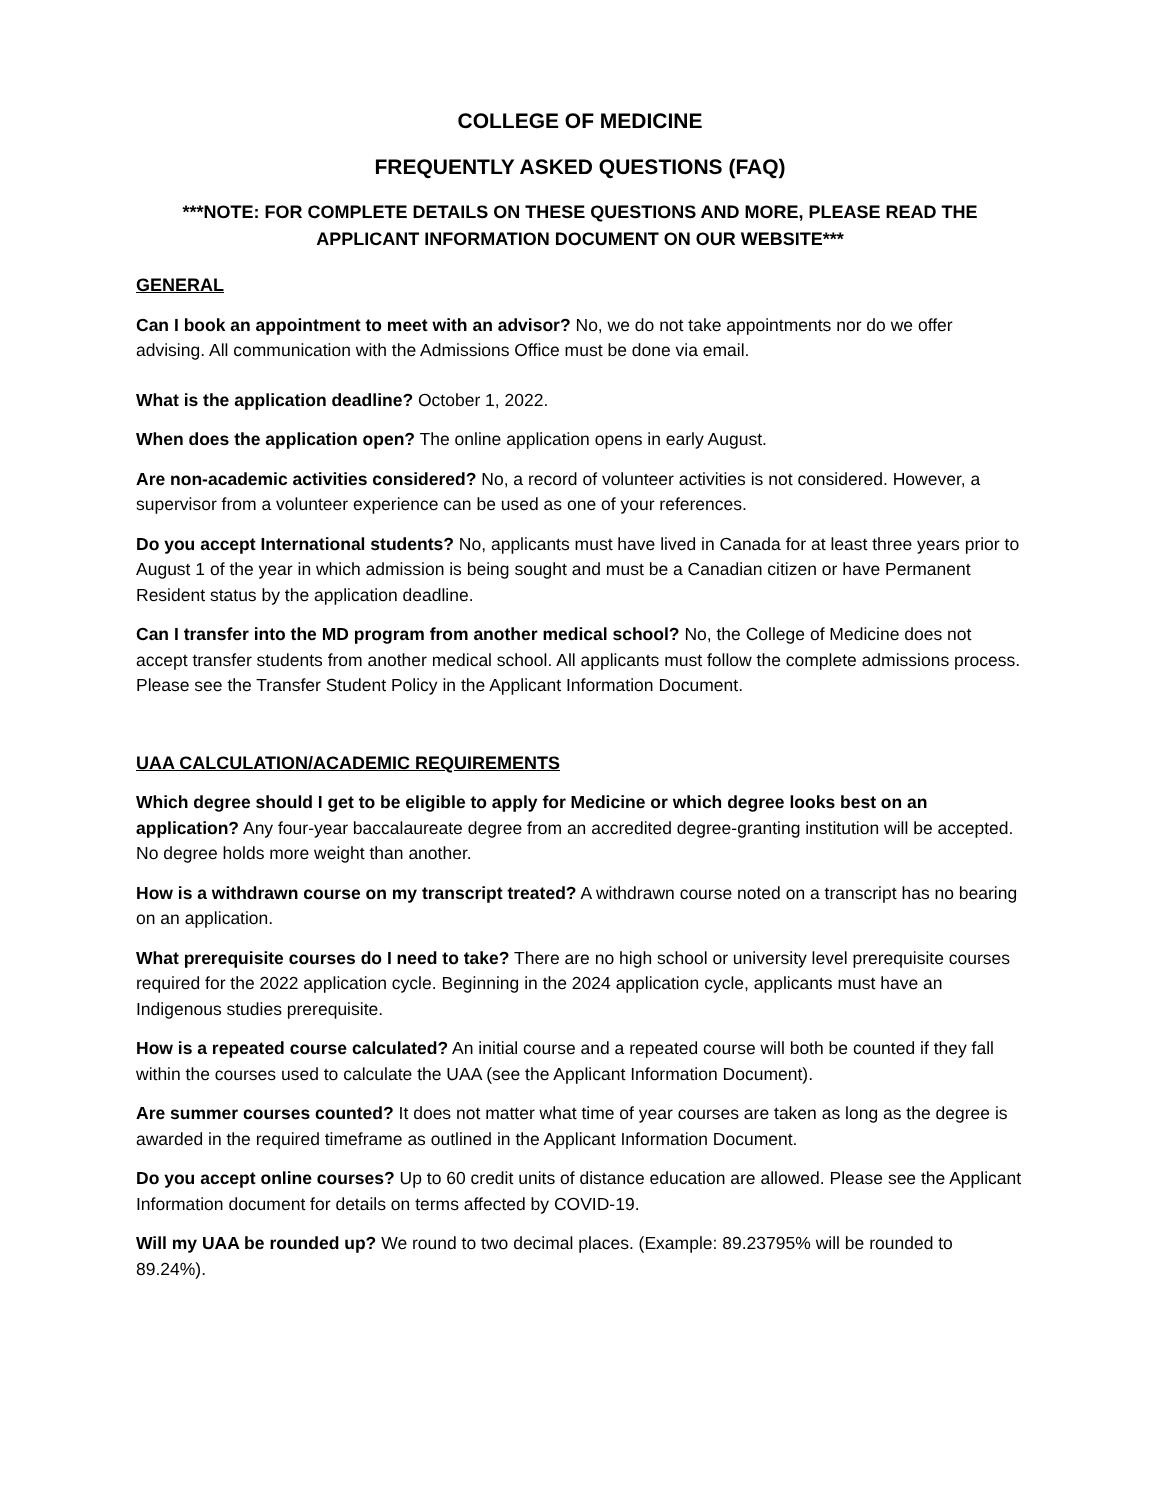COLLEGE OF MEDICINE
FREQUENTLY ASKED QUESTIONS (FAQ)
***NOTE: FOR COMPLETE DETAILS ON THESE QUESTIONS AND MORE, PLEASE READ THE APPLICANT INFORMATION DOCUMENT ON OUR WEBSITE***
GENERAL
Can I book an appointment to meet with an advisor? No, we do not take appointments nor do we offer advising. All communication with the Admissions Office must be done via email.
What is the application deadline? October 1, 2022.
When does the application open? The online application opens in early August.
Are non-academic activities considered? No, a record of volunteer activities is not considered. However, a supervisor from a volunteer experience can be used as one of your references.
Do you accept International students? No, applicants must have lived in Canada for at least three years prior to August 1 of the year in which admission is being sought and must be a Canadian citizen or have Permanent Resident status by the application deadline.
Can I transfer into the MD program from another medical school? No, the College of Medicine does not accept transfer students from another medical school. All applicants must follow the complete admissions process. Please see the Transfer Student Policy in the Applicant Information Document.
UAA CALCULATION/ACADEMIC REQUIREMENTS
Which degree should I get to be eligible to apply for Medicine or which degree looks best on an application? Any four-year baccalaureate degree from an accredited degree-granting institution will be accepted. No degree holds more weight than another.
How is a withdrawn course on my transcript treated? A withdrawn course noted on a transcript has no bearing on an application.
What prerequisite courses do I need to take? There are no high school or university level prerequisite courses required for the 2022 application cycle. Beginning in the 2024 application cycle, applicants must have an Indigenous studies prerequisite.
How is a repeated course calculated? An initial course and a repeated course will both be counted if they fall within the courses used to calculate the UAA (see the Applicant Information Document).
Are summer courses counted? It does not matter what time of year courses are taken as long as the degree is awarded in the required timeframe as outlined in the Applicant Information Document.
Do you accept online courses? Up to 60 credit units of distance education are allowed. Please see the Applicant Information document for details on terms affected by COVID-19.
Will my UAA be rounded up? We round to two decimal places. (Example: 89.23795% will be rounded to 89.24%).